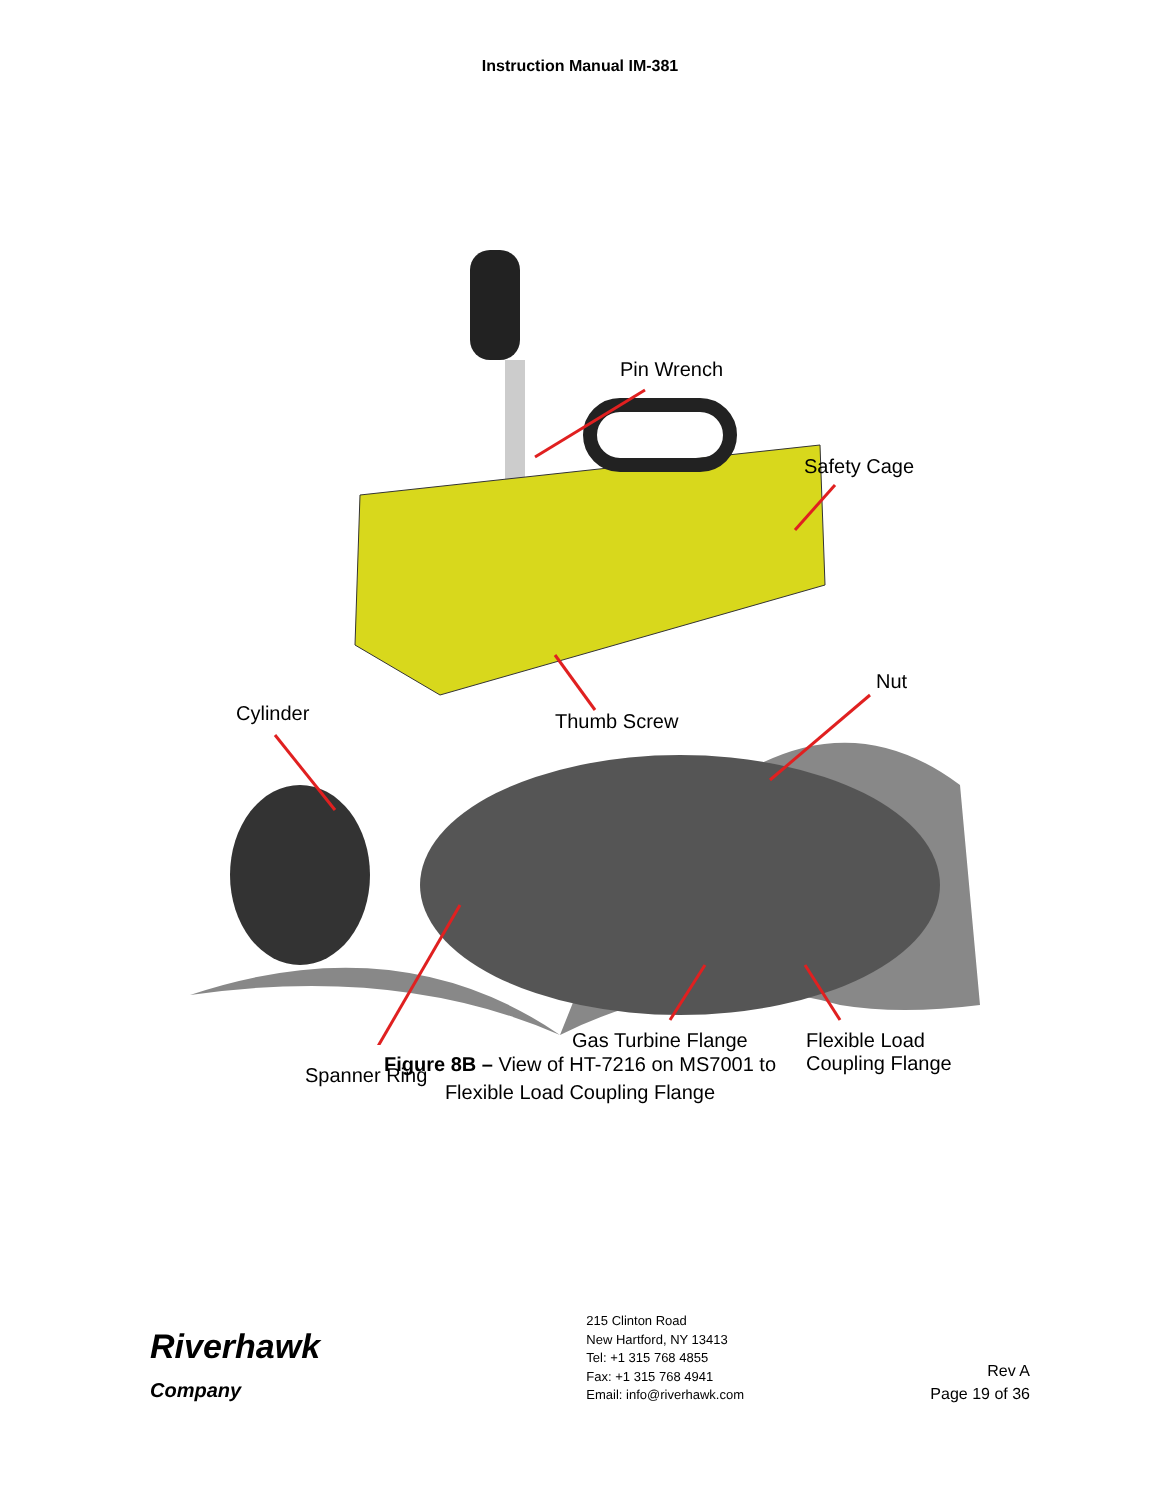Instruction Manual IM-381
Pin Wrench
Safety Cage
Nut
Cylinder Thumb Screw
Gas Turbine Flange
Flexible Load
Coupling Flange
Spanner Ring
Figure 8B – View of HT-7216 on MS7001 to
Flexible Load Coupling Flange
Riverhawk
Company
215 Clinton Road
New Hartford, NY 13413
Tel: +1 315 768 4855
Fax: +1 315 768 4941
Email: info@riverhawk.com
Rev A
Page 19 of 36